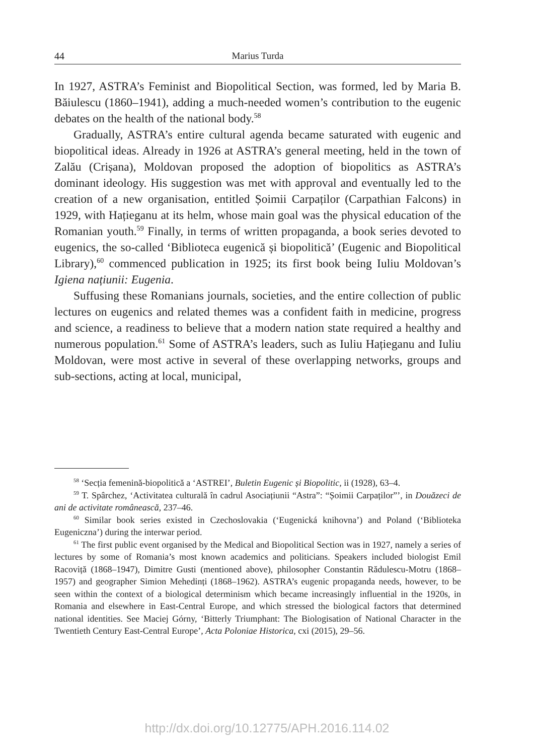44 Marius Turda
In 1927, ASTRA’s Feminist and Biopolitical Section, was formed, led by Maria B. Băiulescu (1860–1941), adding a much-needed women’s contribution to the eugenic debates on the health of the national body.<sup>58</sup>
Gradually, ASTRA’s entire cultural agenda became saturated with eugenic and biopolitical ideas. Already in 1926 at ASTRA’s general meeting, held in the town of Zalău (Crișana), Moldovan proposed the adoption of biopolitics as ASTRA’s dominant ideology. His suggestion was met with approval and eventually led to the creation of a new organisation, entitled Șoimii Carpaților (Carpathian Falcons) in 1929, with Hațieganu at its helm, whose main goal was the physical education of the Romanian youth.<sup>59</sup> Finally, in terms of written propaganda, a book series devoted to eugenics, the so-called ‘Biblioteca eugenică și biopolitică’ (Eugenic and Biopolitical Library),<sup>60</sup> commenced publication in 1925; its first book being Iuliu Moldovan’s Igiena națiunii: Eugenia.
Suffusing these Romanians journals, societies, and the entire collection of public lectures on eugenics and related themes was a confident faith in medicine, progress and science, a readiness to believe that a modern nation state required a healthy and numerous population.<sup>61</sup> Some of ASTRA’s leaders, such as Iuliu Hațieganu and Iuliu Moldovan, were most active in several of these overlapping networks, groups and sub-sections, acting at local, municipal,
<sup>58</sup> ‘Secția femenină-biopolitică a ‘ASTREI’, Buletin Eugenic și Biopolitic, ii (1928), 63–4.
<sup>59</sup> T. Spârchez, ‘Activitatea culturală în cadrul Asociațiunii “Astra”: “Șoimii Carpaților”’, in Douăzeci de ani de activitate românească, 237–46.
<sup>60</sup> Similar book series existed in Czechoslovakia (‘Eugenická knihovna’) and Poland (‘Biblioteka Eugeniczna’) during the interwar period.
<sup>61</sup> The first public event organised by the Medical and Biopolitical Section was in 1927, namely a series of lectures by some of Romania’s most known academics and politicians. Speakers included biologist Emil Racoviță (1868–1947), Dimitre Gusti (mentioned above), philosopher Constantin Rădulescu-Motru (1868–1957) and geographer Simion Mehedinți (1868–1962). ASTRA’s eugenic propaganda needs, however, to be seen within the context of a biological determinism which became increasingly influential in the 1920s, in Romania and elsewhere in East-Central Europe, and which stressed the biological factors that determined national identities. See Maciej Górny, ‘Bitterly Triumphant: The Biologisation of National Character in the Twentieth Century East-Central Europe’, Acta Poloniae Historica, cxi (2015), 29–56.
http://dx.doi.org/10.12775/APH.2016.114.02